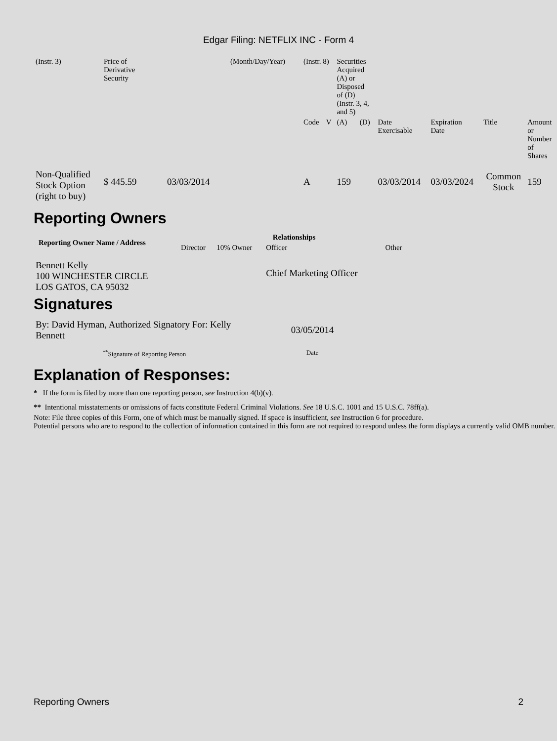Edgar Filing: NETFLIX INC - Form 4
| (Instr. 3) | Price of Derivative Security | | (Month/Day/Year) | (Instr. 8) | | Securities Acquired (A) or Disposed of (D) (Instr. 3, 4, and 5) | | | | | |
| | | | | Code | V | (A) | (D) | Date Exercisable | Expiration Date | Title | Amount or Number of Shares |
| Non-Qualified Stock Option (right to buy) | $ 445.59 | 03/03/2014 | | A | | 159 | | 03/03/2014 | 03/03/2024 | Common Stock | 159 |
Reporting Owners
| Reporting Owner Name / Address | Relationships | | | |
| --- | --- | --- | --- | --- |
| | Director | 10% Owner | Officer | Other |
| Bennett Kelly 100 WINCHESTER CIRCLE LOS GATOS, CA 95032 | | | Chief Marketing Officer | |
Signatures
| By: David Hyman, Authorized Signatory For: Kelly Bennett | 03/05/2014 |
| <sup>**</sup> Signature of Reporting Person | Date |
Explanation of Responses:
* If the form is filed by more than one reporting person, see Instruction 4(b)(v).
** Intentional misstatements or omissions of facts constitute Federal Criminal Violations. See 18 U.S.C. 1001 and 15 U.S.C. 78ff(a).
Note: File three copies of this Form, one of which must be manually signed. If space is insufficient, see Instruction 6 for procedure.
Potential persons who are to respond to the collection of information contained in this form are not required to respond unless the form displays a currently valid OMB number.
Reporting Owners 2